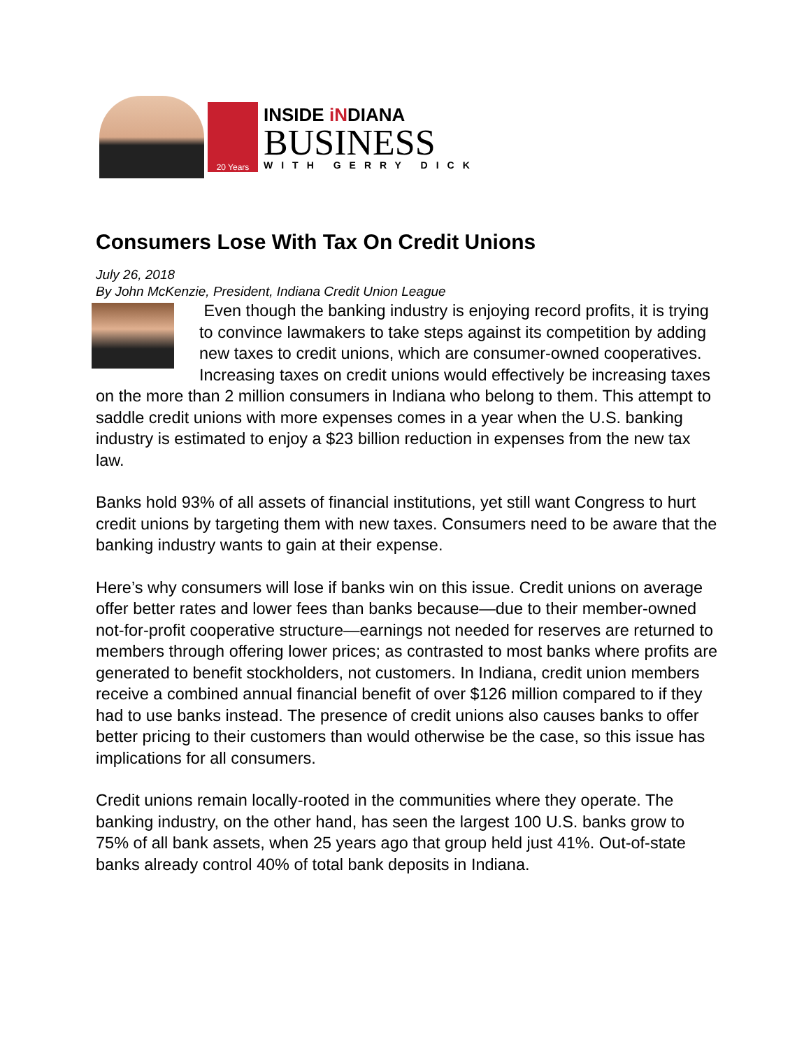20 Years
INSIDE iNDIANA
BUSINESS
WITH GERRY DICK
Consumers Lose With Tax On Credit Unions
July 26, 2018
By John McKenzie, President, Indiana Credit Union League
Even though the banking industry is enjoying record profits, it is trying to convince lawmakers to take steps against its competition by adding new taxes to credit unions, which are consumer-owned cooperatives. Increasing taxes on credit unions would effectively be increasing taxes on the more than 2 million consumers in Indiana who belong to them. This attempt to saddle credit unions with more expenses comes in a year when the U.S. banking industry is estimated to enjoy a $23 billion reduction in expenses from the new tax law.
Banks hold 93% of all assets of financial institutions, yet still want Congress to hurt credit unions by targeting them with new taxes. Consumers need to be aware that the banking industry wants to gain at their expense.
Here’s why consumers will lose if banks win on this issue. Credit unions on average offer better rates and lower fees than banks because—due to their member-owned not-for-profit cooperative structure—earnings not needed for reserves are returned to members through offering lower prices; as contrasted to most banks where profits are generated to benefit stockholders, not customers. In Indiana, credit union members receive a combined annual financial benefit of over $126 million compared to if they had to use banks instead. The presence of credit unions also causes banks to offer better pricing to their customers than would otherwise be the case, so this issue has implications for all consumers.
Credit unions remain locally-rooted in the communities where they operate. The banking industry, on the other hand, has seen the largest 100 U.S. banks grow to 75% of all bank assets, when 25 years ago that group held just 41%. Out-of-state banks already control 40% of total bank deposits in Indiana.